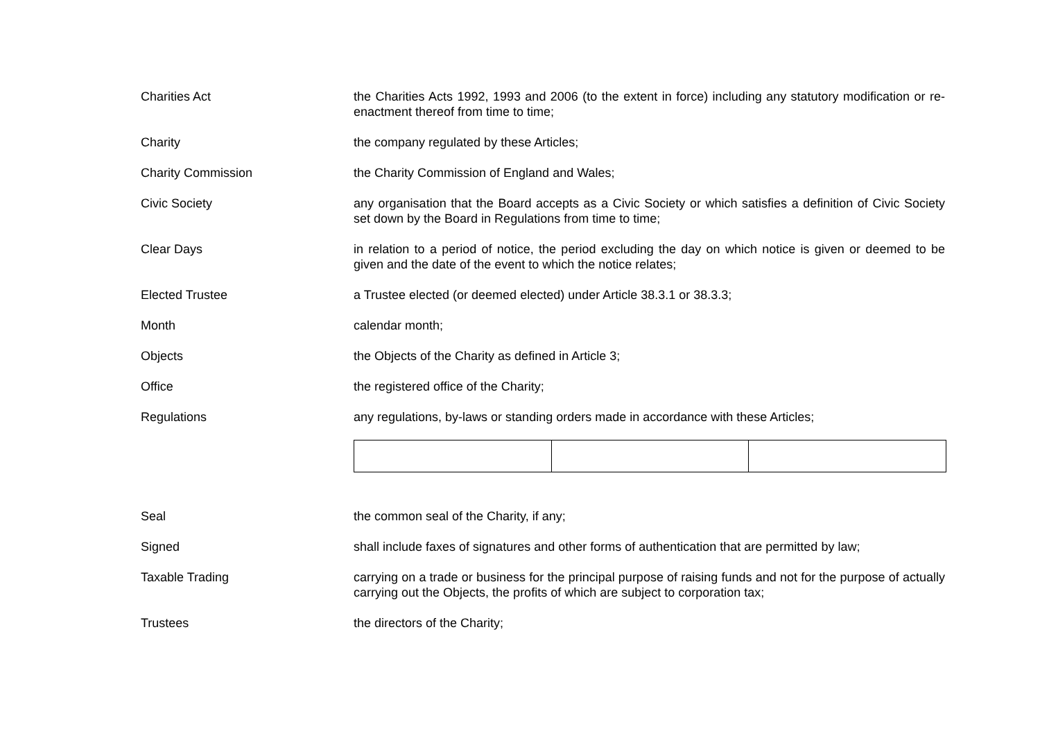Charities Act the Charities Acts 1992, 1993 and 2006 (to the extent in force) including any statutory modification or re-enactment thereof from time to time;
Charity the company regulated by these Articles;
Charity Commission the Charity Commission of England and Wales;
Civic Society any organisation that the Board accepts as a Civic Society or which satisfies a definition of Civic Society set down by the Board in Regulations from time to time;
Clear Days in relation to a period of notice, the period excluding the day on which notice is given or deemed to be given and the date of the event to which the notice relates;
Elected Trustee a Trustee elected (or deemed elected) under Article 38.3.1 or 38.3.3;
Month calendar month;
Objects the Objects of the Charity as defined in Article 3;
Office the registered office of the Charity;
Regulations any regulations, by-laws or standing orders made in accordance with these Articles;
Seal the common seal of the Charity, if any;
Signed shall include faxes of signatures and other forms of authentication that are permitted by law;
Taxable Trading carrying on a trade or business for the principal purpose of raising funds and not for the purpose of actually carrying out the Objects, the profits of which are subject to corporation tax;
Trustees the directors of the Charity;